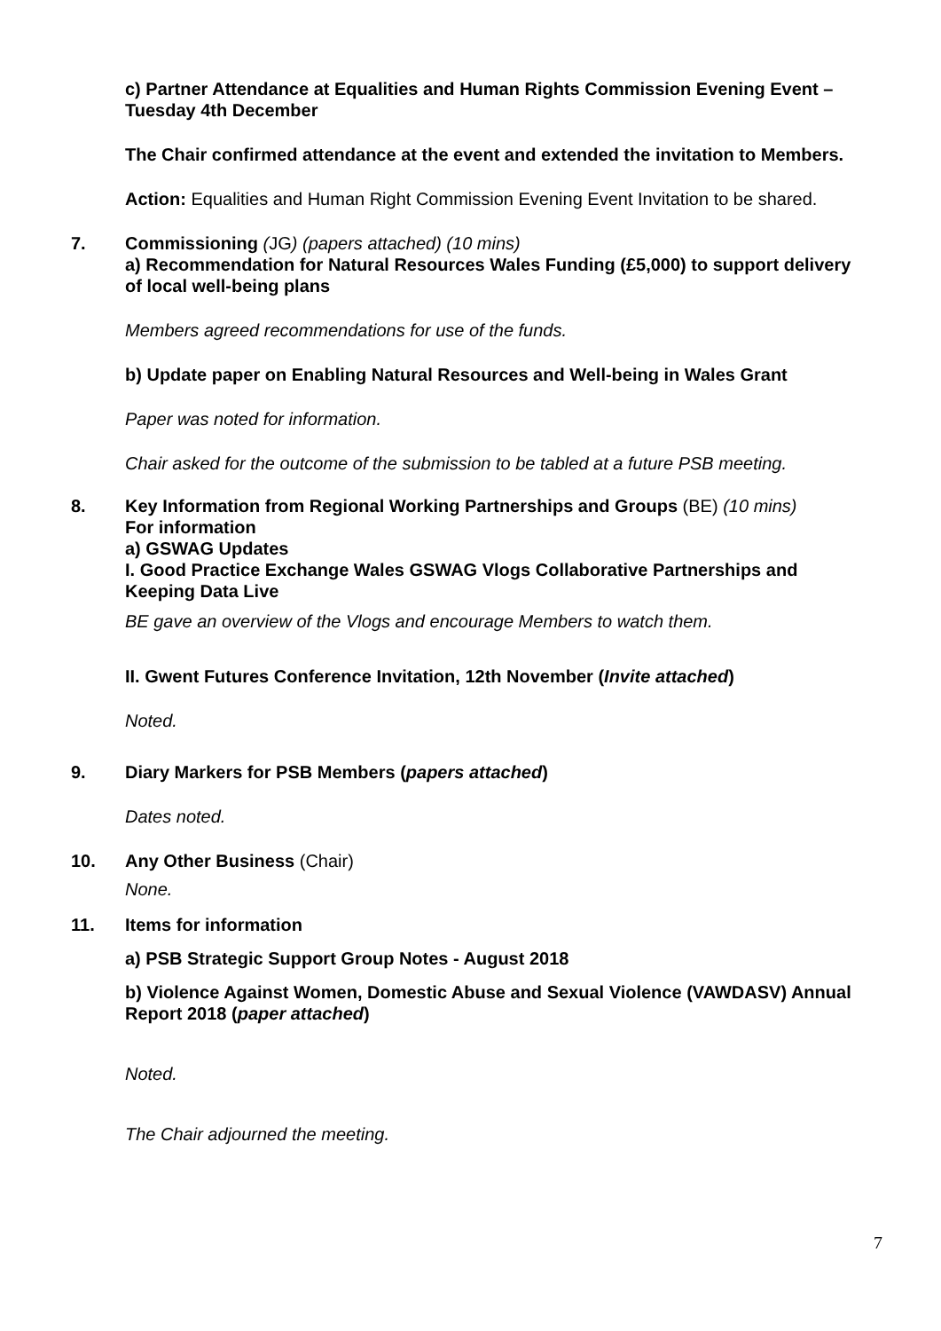c) Partner Attendance at Equalities and Human Rights Commission Evening Event – Tuesday 4th December
The Chair confirmed attendance at the event and extended the invitation to Members.
Action: Equalities and Human Right Commission Evening Event Invitation to be shared.
7. Commissioning (JG) (papers attached) (10 mins)
a) Recommendation for Natural Resources Wales Funding (£5,000) to support delivery of local well-being plans
Members agreed recommendations for use of the funds.
b) Update paper on Enabling Natural Resources and Well-being in Wales Grant
Paper was noted for information.
Chair asked for the outcome of the submission to be tabled at a future PSB meeting.
8. Key Information from Regional Working Partnerships and Groups (BE) (10 mins)
For information
a) GSWAG Updates
I. Good Practice Exchange Wales GSWAG Vlogs Collaborative Partnerships and Keeping Data Live
BE gave an overview of the Vlogs and encourage Members to watch them.
II. Gwent Futures Conference Invitation, 12th November (Invite attached)
Noted.
9. Diary Markers for PSB Members (papers attached)
Dates noted.
10. Any Other Business (Chair)
None.
11. Items for information
a) PSB Strategic Support Group Notes - August 2018
b) Violence Against Women, Domestic Abuse and Sexual Violence (VAWDASV) Annual Report 2018 (paper attached)
Noted.
The Chair adjourned the meeting.
7